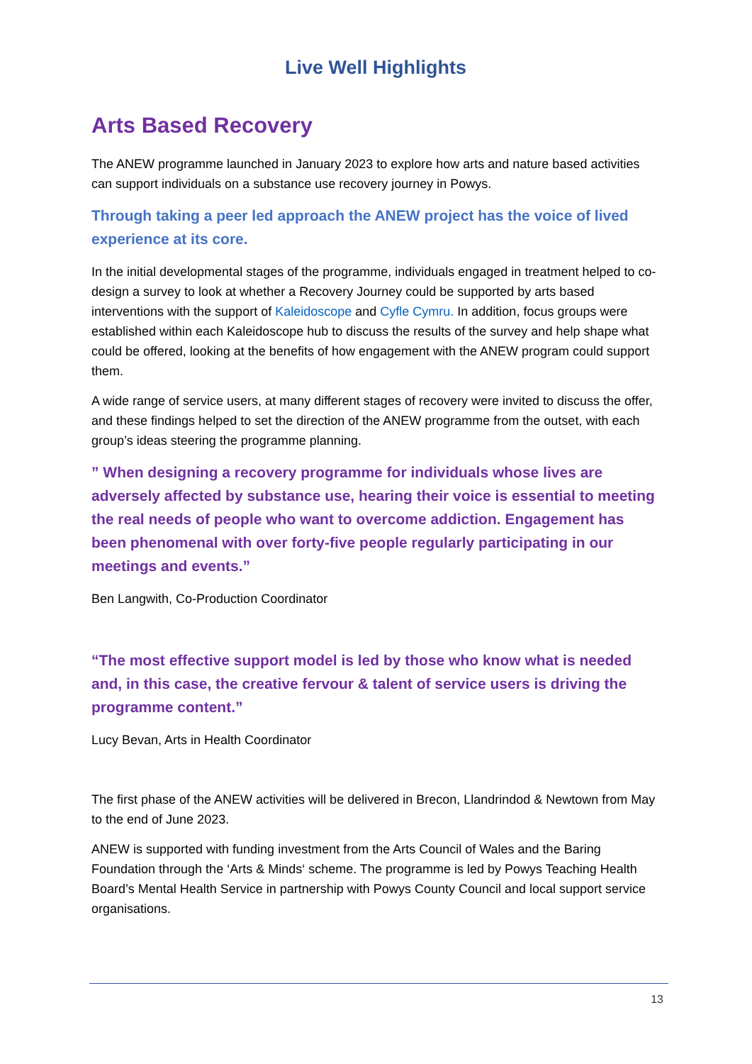Live Well Highlights
Arts Based Recovery
The ANEW programme launched in January 2023 to explore how arts and nature based activities can support individuals on a substance use recovery journey in Powys.
Through taking a peer led approach the ANEW project has the voice of lived experience at its core.
In the initial developmental stages of the programme, individuals engaged in treatment helped to co-design a survey to look at whether a Recovery Journey could be supported by arts based interventions with the support of Kaleidoscope and Cyfle Cymru. In addition, focus groups were established within each Kaleidoscope hub to discuss the results of the survey and help shape what could be offered, looking at the benefits of how engagement with the ANEW program could support them.
A wide range of service users, at many different stages of recovery were invited to discuss the offer, and these findings helped to set the direction of the ANEW programme from the outset, with each group’s ideas steering the programme planning.
” When designing a recovery programme for individuals whose lives are adversely affected by substance use, hearing their voice is essential to meeting the real needs of people who want to overcome addiction. Engagement has been phenomenal with over forty-five people regularly participating in our meetings and events.”
Ben Langwith, Co-Production Coordinator
“The most effective support model is led by those who know what is needed and, in this case, the creative fervour & talent of service users is driving the programme content.”
Lucy Bevan, Arts in Health Coordinator
The first phase of the ANEW activities will be delivered in Brecon, Llandrindod & Newtown from May to the end of June 2023.
ANEW is supported with funding investment from the Arts Council of Wales and the Baring Foundation through the ‘Arts & Minds‘ scheme. The programme is led by Powys Teaching Health Board’s Mental Health Service in partnership with Powys County Council and local support service organisations.
13